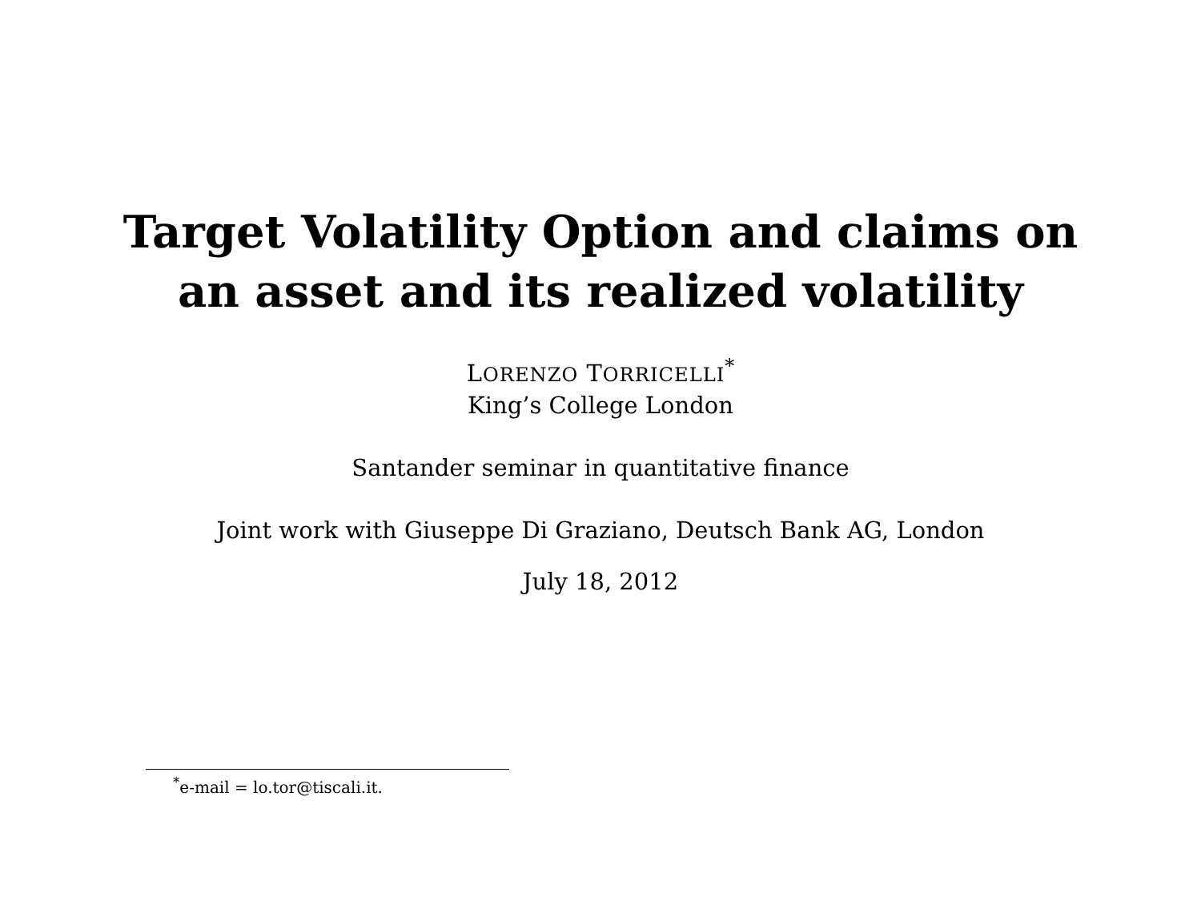Target Volatility Option and claims on
an asset and its realized volatility
LORENZO TORRICELLI<sup>*</sup>
King’s College London
Santander seminar in quantitative finance
Joint work with Giuseppe Di Graziano, Deutsch Bank AG, London
July 18, 2012
<sup>*</sup> e-mail = lo.tor@tiscali.it.